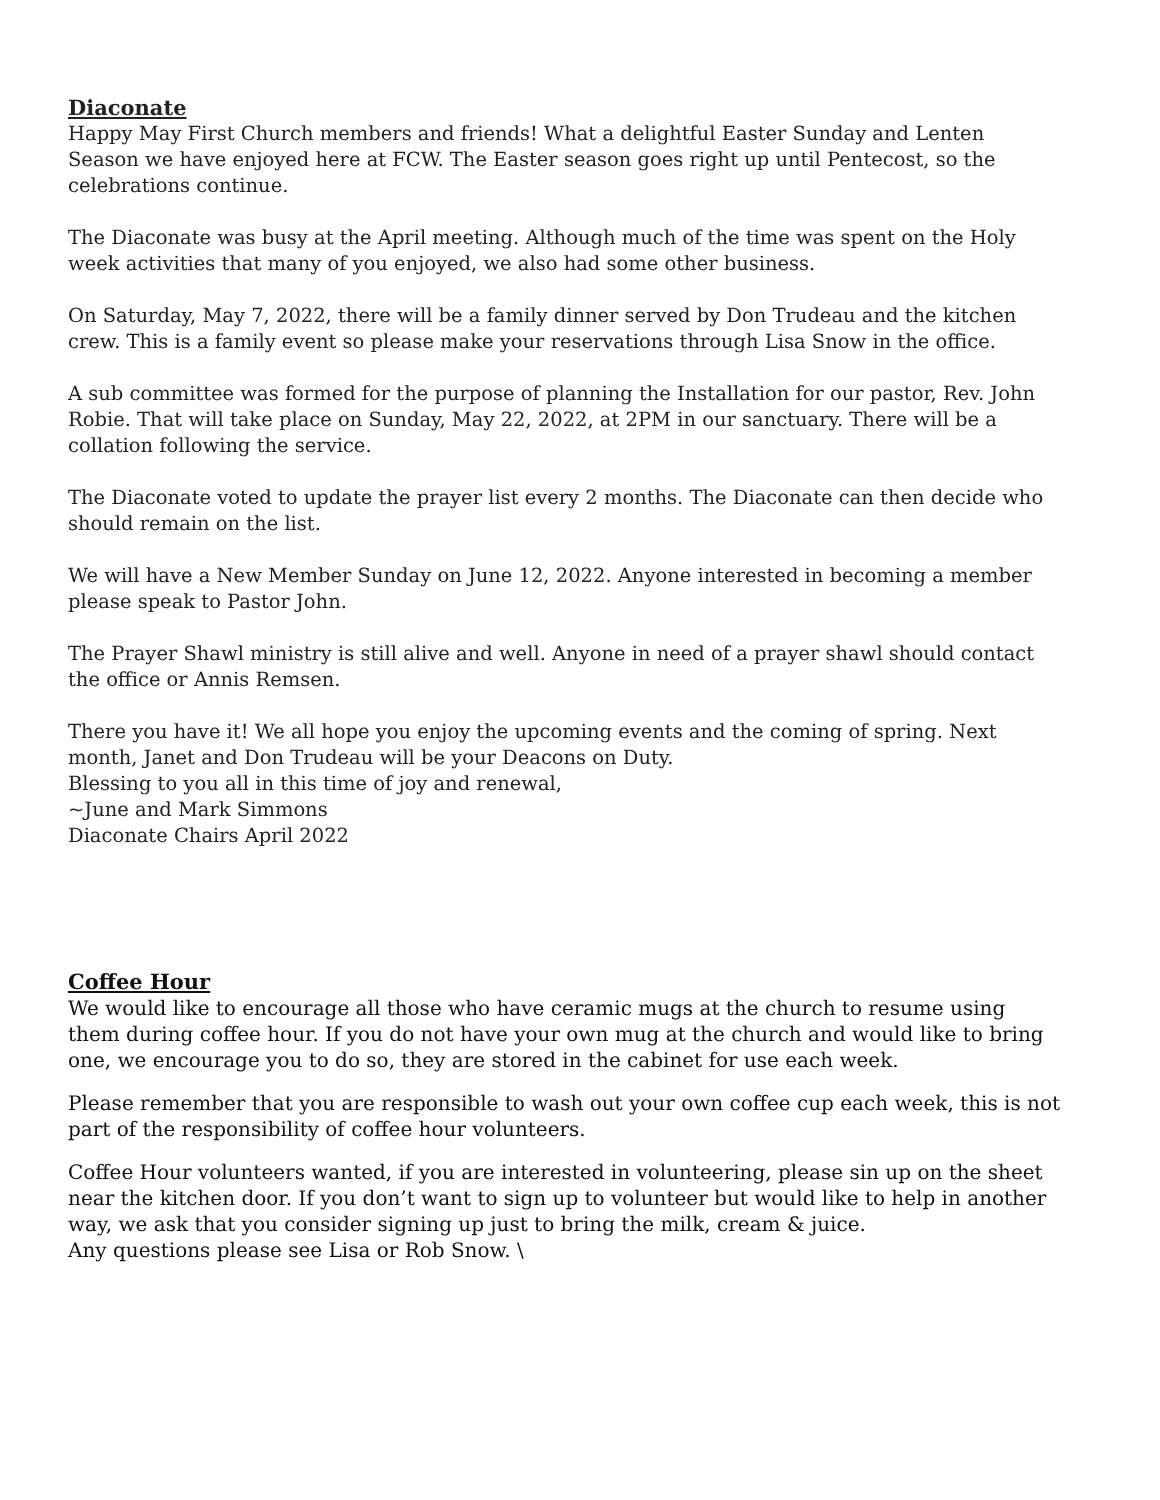Diaconate
Happy May First Church members and friends! What a delightful Easter Sunday and Lenten Season we have enjoyed here at FCW. The Easter season goes right up until Pentecost, so the celebrations continue.
The Diaconate was busy at the April meeting. Although much of the time was spent on the Holy week activities that many of you enjoyed, we also had some other business.
On Saturday, May 7, 2022, there will be a family dinner served by Don Trudeau and the kitchen crew. This is a family event so please make your reservations through Lisa Snow in the office.
A sub committee was formed for the purpose of planning the Installation for our pastor, Rev. John Robie. That will take place on Sunday, May 22, 2022, at 2PM in our sanctuary. There will be a collation following the service.
The Diaconate voted to update the prayer list every 2 months. The Diaconate can then decide who should remain on the list.
We will have a New Member Sunday on June 12, 2022. Anyone interested in becoming a member please speak to Pastor John.
The Prayer Shawl ministry is still alive and well. Anyone in need of a prayer shawl should contact the office or Annis Remsen.
There you have it! We all hope you enjoy the upcoming events and the coming of spring. Next month, Janet and Don Trudeau will be your Deacons on Duty.
Blessing to you all in this time of joy and renewal,
~June and Mark Simmons
Diaconate Chairs April 2022
Coffee Hour
We would like to encourage all those who have ceramic mugs at the church to resume using them during coffee hour. If you do not have your own mug at the church and would like to bring one, we encourage you to do so, they are stored in the cabinet for use each week.
Please remember that you are responsible to wash out your own coffee cup each week, this is not part of the responsibility of coffee hour volunteers.
Coffee Hour volunteers wanted, if you are interested in volunteering, please sin up on the sheet near the kitchen door. If you don’t want to sign up to volunteer but would like to help in another way, we ask that you consider signing up just to bring the milk, cream & juice.
Any questions please see Lisa or Rob Snow. \